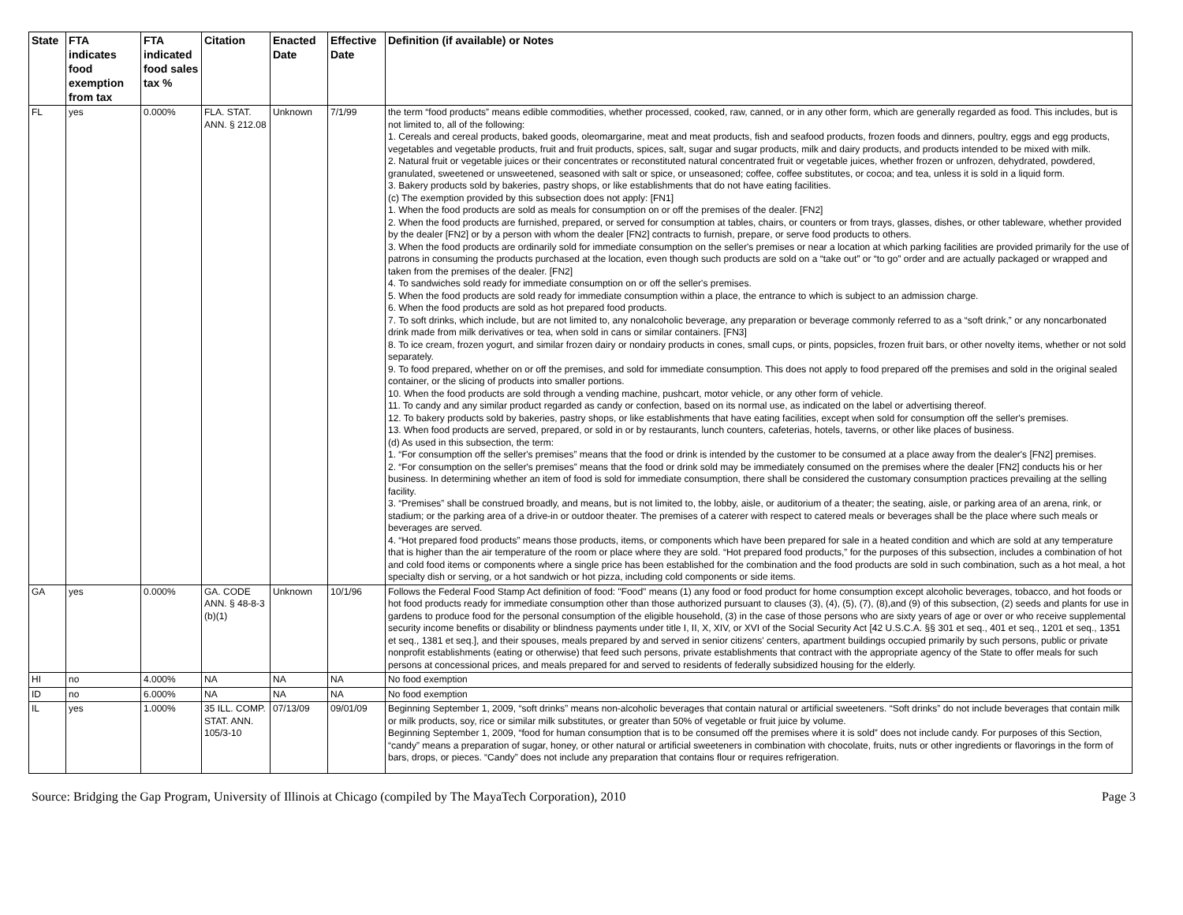| State | FTA indicates food exemption from tax | FTA indicated food sales tax % | Citation | Enacted Date | Effective Date | Definition (if available) or Notes |
| --- | --- | --- | --- | --- | --- | --- |
| FL | yes | 0.000% | FLA. STAT. ANN. § 212.08 | Unknown | 7/1/99 | the term “food products” means edible commodities, whether processed, cooked, raw, canned, or in any other form, which are generally regarded as food. This includes, but is not limited to, all of the following: 1. Cereals and cereal products, baked goods, oleomargarine, meat and meat products, fish and seafood products, frozen foods and dinners, poultry, eggs and egg products, vegetables and vegetable products, fruit and fruit products, spices, salt, sugar and sugar products, milk and dairy products, and products intended to be mixed with milk. 2. Natural fruit or vegetable juices or their concentrates or reconstituted natural concentrated fruit or vegetable juices, whether frozen or unfrozen, dehydrated, powdered, granulated, sweetened or unsweetened, seasoned with salt or spice, or unseasoned; coffee, coffee substitutes, or cocoa; and tea, unless it is sold in a liquid form. 3. Bakery products sold by bakeries, pastry shops, or like establishments that do not have eating facilities. (c) The exemption provided by this subsection does not apply: [FN1] 1. When the food products are sold as meals for consumption on or off the premises of the dealer. [FN2] 2. When the food products are furnished, prepared, or served for consumption at tables, chairs, or counters or from trays, glasses, dishes, or other tableware, whether provided by the dealer [FN2] or by a person with whom the dealer [FN2] contracts to furnish, prepare, or serve food products to others. 3. When the food products are ordinarily sold for immediate consumption on the seller's premises or near a location at which parking facilities are provided primarily for the use of patrons in consuming the products purchased at the location, even though such products are sold on a “take out” or “to go” order and are actually packaged or wrapped and taken from the premises of the dealer. [FN2] 4. To sandwiches sold ready for immediate consumption on or off the seller's premises. 5. When the food products are sold ready for immediate consumption within a place, the entrance to which is subject to an admission charge. 6. When the food products are sold as hot prepared food products. 7. To soft drinks, which include, but are not limited to, any nonalcoholic beverage, any preparation or beverage commonly referred to as a “soft drink,” or any noncarbonated drink made from milk derivatives or tea, when sold in cans or similar containers. [FN3] 8. To ice cream, frozen yogurt, and similar frozen dairy or nondairy products in cones, small cups, or pints, popsicles, frozen fruit bars, or other novelty items, whether or not sold separately. 9. To food prepared, whether on or off the premises, and sold for immediate consumption. This does not apply to food prepared off the premises and sold in the original sealed container, or the slicing of products into smaller portions. 10. When the food products are sold through a vending machine, pushcart, motor vehicle, or any other form of vehicle. 11. To candy and any similar product regarded as candy or confection, based on its normal use, as indicated on the label or advertising thereof. 12. To bakery products sold by bakeries, pastry shops, or like establishments that have eating facilities, except when sold for consumption off the seller's premises. 13. When food products are served, prepared, or sold in or by restaurants, lunch counters, cafeterias, hotels, taverns, or other like places of business. (d) As used in this subsection, the term: 1. “For consumption off the seller's premises” means that the food or drink is intended by the customer to be consumed at a place away from the dealer's [FN2] premises. 2. “For consumption on the seller's premises” means that the food or drink sold may be immediately consumed on the premises where the dealer [FN2] conducts his or her business. In determining whether an item of food is sold for immediate consumption, there shall be considered the customary consumption practices prevailing at the selling facility. 3. “Premises” shall be construed broadly, and means, but is not limited to, the lobby, aisle, or auditorium of a theater; the seating, aisle, or parking area of an arena, rink, or stadium; or the parking area of a drive-in or outdoor theater. The premises of a caterer with respect to catered meals or beverages shall be the place where such meals or beverages are served. 4. “Hot prepared food products” means those products, items, or components which have been prepared for sale in a heated condition and which are sold at any temperature that is higher than the air temperature of the room or place where they are sold. “Hot prepared food products,” for the purposes of this subsection, includes a combination of hot and cold food items or components where a single price has been established for the combination and the food products are sold in such combination, such as a hot meal, a hot specialty dish or serving, or a hot sandwich or hot pizza, including cold components or side items. |
| GA | yes | 0.000% | GA. CODE ANN. § 48-8-3 (b)(1) | Unknown | 10/1/96 | Follows the Federal Food Stamp Act definition of food: "Food" means (1) any food or food product for home consumption except alcoholic beverages, tobacco, and hot foods or hot food products ready for immediate consumption other than those authorized pursuant to clauses (3), (4), (5), (7), (8),and (9) of this subsection, (2) seeds and plants for use in gardens to produce food for the personal consumption of the eligible household, (3) in the case of those persons who are sixty years of age or over or who receive supplemental security income benefits or disability or blindness payments under title I, II, X, XIV, or XVI of the Social Security Act [42 U.S.C.A. §§ 301 et seq., 401 et seq., 1201 et seq., 1351 et seq., 1381 et seq.], and their spouses, meals prepared by and served in senior citizens' centers, apartment buildings occupied primarily by such persons, public or private nonprofit establishments (eating or otherwise) that feed such persons, private establishments that contract with the appropriate agency of the State to offer meals for such persons at concessional prices, and meals prepared for and served to residents of federally subsidized housing for the elderly. |
| HI | no | 4.000% | NA | NA | NA | No food exemption |
| ID | no | 6.000% | NA | NA | NA | No food exemption |
| IL | yes | 1.000% | 35 ILL. COMP. STAT. ANN. 105/3-10 | 07/13/09 | 09/01/09 | Beginning September 1, 2009, “soft drinks” means non-alcoholic beverages that contain natural or artificial sweeteners. “Soft drinks” do not include beverages that contain milk or milk products, soy, rice or similar milk substitutes, or greater than 50% of vegetable or fruit juice by volume. Beginning September 1, 2009, “food for human consumption that is to be consumed off the premises where it is sold” does not include candy. For purposes of this Section, “candy” means a preparation of sugar, honey, or other natural or artificial sweeteners in combination with chocolate, fruits, nuts or other ingredients or flavorings in the form of bars, drops, or pieces. “Candy” does not include any preparation that contains flour or requires refrigeration. |
Source: Bridging the Gap Program, University of Illinois at Chicago (compiled by The MayaTech Corporation), 2010 Page 3